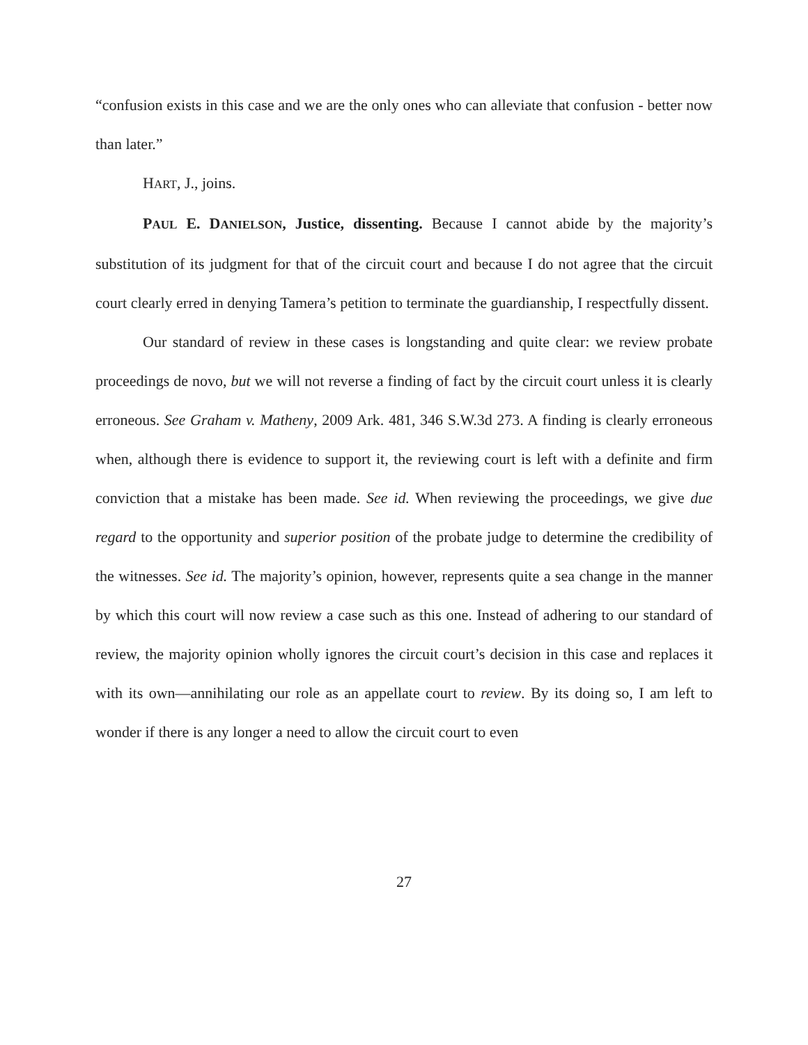“confusion exists in this case and we are the only ones who can alleviate that confusion - better now than later.”
HART, J., joins.
PAUL E. DANIELSON, Justice, dissenting. Because I cannot abide by the majority’s substitution of its judgment for that of the circuit court and because I do not agree that the circuit court clearly erred in denying Tamera’s petition to terminate the guardianship, I respectfully dissent.
Our standard of review in these cases is longstanding and quite clear: we review probate proceedings de novo, but we will not reverse a finding of fact by the circuit court unless it is clearly erroneous. See Graham v. Matheny, 2009 Ark. 481, 346 S.W.3d 273. A finding is clearly erroneous when, although there is evidence to support it, the reviewing court is left with a definite and firm conviction that a mistake has been made. See id. When reviewing the proceedings, we give due regard to the opportunity and superior position of the probate judge to determine the credibility of the witnesses. See id. The majority’s opinion, however, represents quite a sea change in the manner by which this court will now review a case such as this one. Instead of adhering to our standard of review, the majority opinion wholly ignores the circuit court’s decision in this case and replaces it with its own—annihilating our role as an appellate court to review. By its doing so, I am left to wonder if there is any longer a need to allow the circuit court to even
27